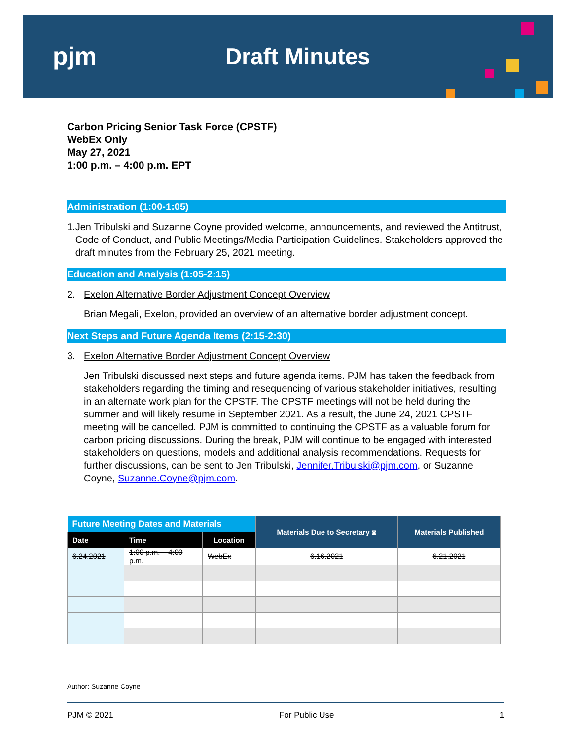pjm Draft Minutes
Carbon Pricing Senior Task Force (CPSTF)
WebEx Only
May 27, 2021
1:00 p.m. – 4:00 p.m. EPT
Administration (1:00-1:05)
1. Jen Tribulski and Suzanne Coyne provided welcome, announcements, and reviewed the Antitrust, Code of Conduct, and Public Meetings/Media Participation Guidelines. Stakeholders approved the draft minutes from the February 25, 2021 meeting.
Education and Analysis (1:05-2:15)
2. Exelon Alternative Border Adjustment Concept Overview
Brian Megali, Exelon, provided an overview of an alternative border adjustment concept.
Next Steps and Future Agenda Items (2:15-2:30)
3. Exelon Alternative Border Adjustment Concept Overview
Jen Tribulski discussed next steps and future agenda items. PJM has taken the feedback from stakeholders regarding the timing and resequencing of various stakeholder initiatives, resulting in an alternate work plan for the CPSTF. The CPSTF meetings will not be held during the summer and will likely resume in September 2021. As a result, the June 24, 2021 CPSTF meeting will be cancelled. PJM is committed to continuing the CPSTF as a valuable forum for carbon pricing discussions. During the break, PJM will continue to be engaged with interested stakeholders on questions, models and additional analysis recommendations. Requests for further discussions, can be sent to Jen Tribulski, Jennifer.Tribulski@pjm.com, or Suzanne Coyne, Suzanne.Coyne@pjm.com.
| Future Meeting Dates and Materials | | | Materials Due to Secretary ◙ | Materials Published |
| --- | --- | --- | --- | --- |
| Date | Time | Location | | |
| 6.24.2021 | 1:00 p.m. – 4:00 p.m. | WebEx | 6.16.2021 | 6.21.2021 |
Author: Suzanne Coyne
PJM © 2021 For Public Use 1